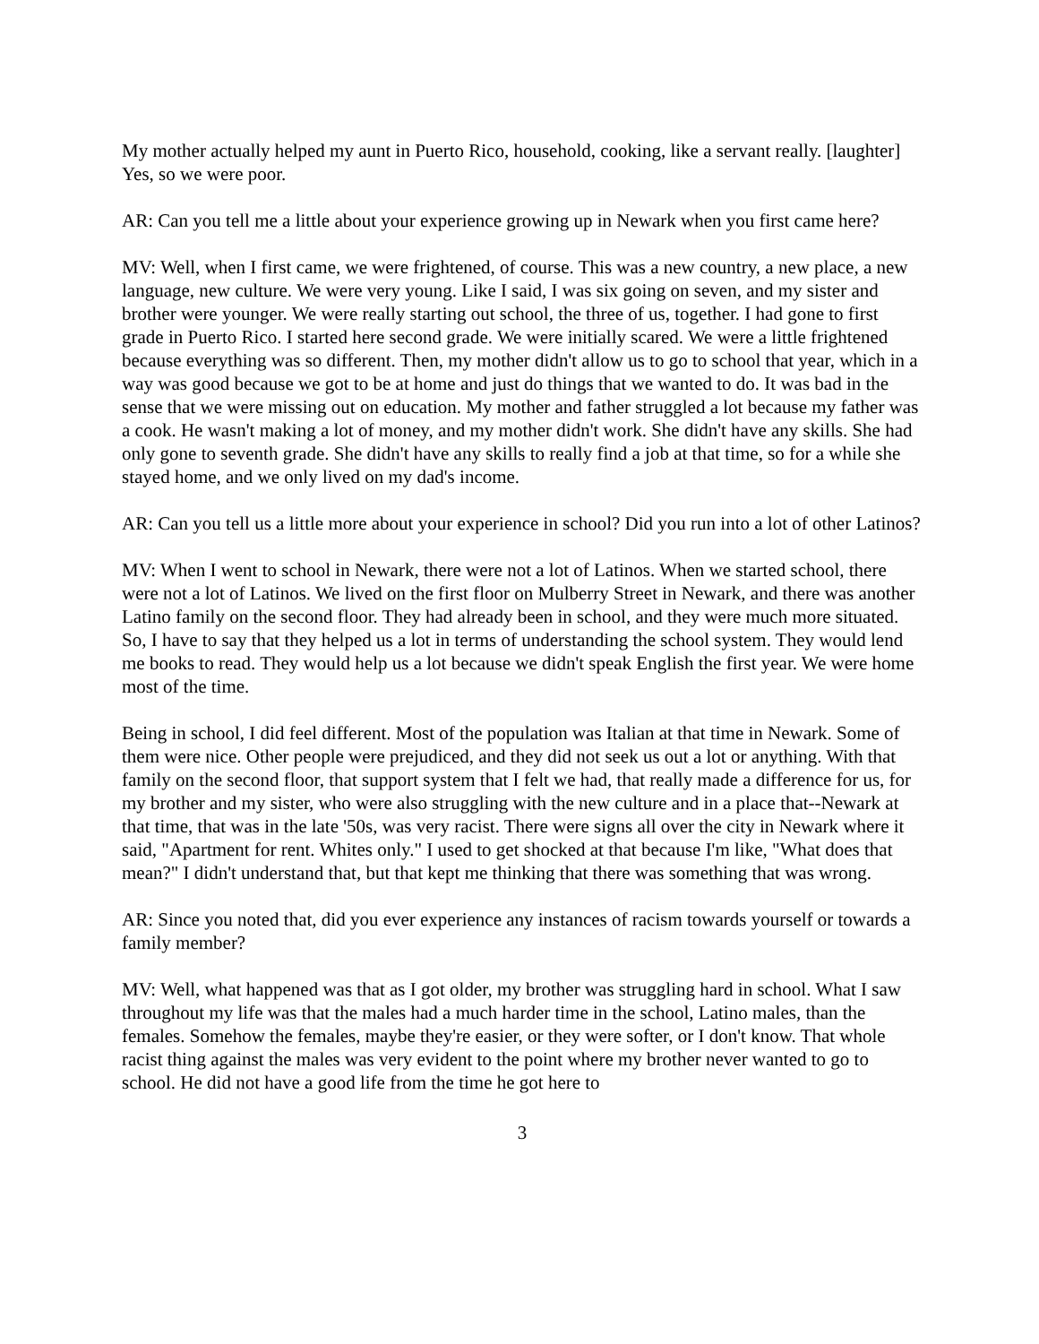My mother actually helped my aunt in Puerto Rico, household, cooking, like a servant really. [laughter] Yes, so we were poor.
AR: Can you tell me a little about your experience growing up in Newark when you first came here?
MV: Well, when I first came, we were frightened, of course. This was a new country, a new place, a new language, new culture. We were very young. Like I said, I was six going on seven, and my sister and brother were younger. We were really starting out school, the three of us, together. I had gone to first grade in Puerto Rico. I started here second grade. We were initially scared. We were a little frightened because everything was so different. Then, my mother didn't allow us to go to school that year, which in a way was good because we got to be at home and just do things that we wanted to do. It was bad in the sense that we were missing out on education. My mother and father struggled a lot because my father was a cook. He wasn't making a lot of money, and my mother didn't work. She didn't have any skills. She had only gone to seventh grade. She didn't have any skills to really find a job at that time, so for a while she stayed home, and we only lived on my dad's income.
AR: Can you tell us a little more about your experience in school? Did you run into a lot of other Latinos?
MV: When I went to school in Newark, there were not a lot of Latinos. When we started school, there were not a lot of Latinos. We lived on the first floor on Mulberry Street in Newark, and there was another Latino family on the second floor. They had already been in school, and they were much more situated. So, I have to say that they helped us a lot in terms of understanding the school system. They would lend me books to read. They would help us a lot because we didn't speak English the first year. We were home most of the time.
Being in school, I did feel different. Most of the population was Italian at that time in Newark. Some of them were nice. Other people were prejudiced, and they did not seek us out a lot or anything. With that family on the second floor, that support system that I felt we had, that really made a difference for us, for my brother and my sister, who were also struggling with the new culture and in a place that--Newark at that time, that was in the late '50s, was very racist. There were signs all over the city in Newark where it said, "Apartment for rent. Whites only." I used to get shocked at that because I'm like, "What does that mean?" I didn't understand that, but that kept me thinking that there was something that was wrong.
AR: Since you noted that, did you ever experience any instances of racism towards yourself or towards a family member?
MV: Well, what happened was that as I got older, my brother was struggling hard in school. What I saw throughout my life was that the males had a much harder time in the school, Latino males, than the females. Somehow the females, maybe they're easier, or they were softer, or I don't know. That whole racist thing against the males was very evident to the point where my brother never wanted to go to school. He did not have a good life from the time he got here to
3